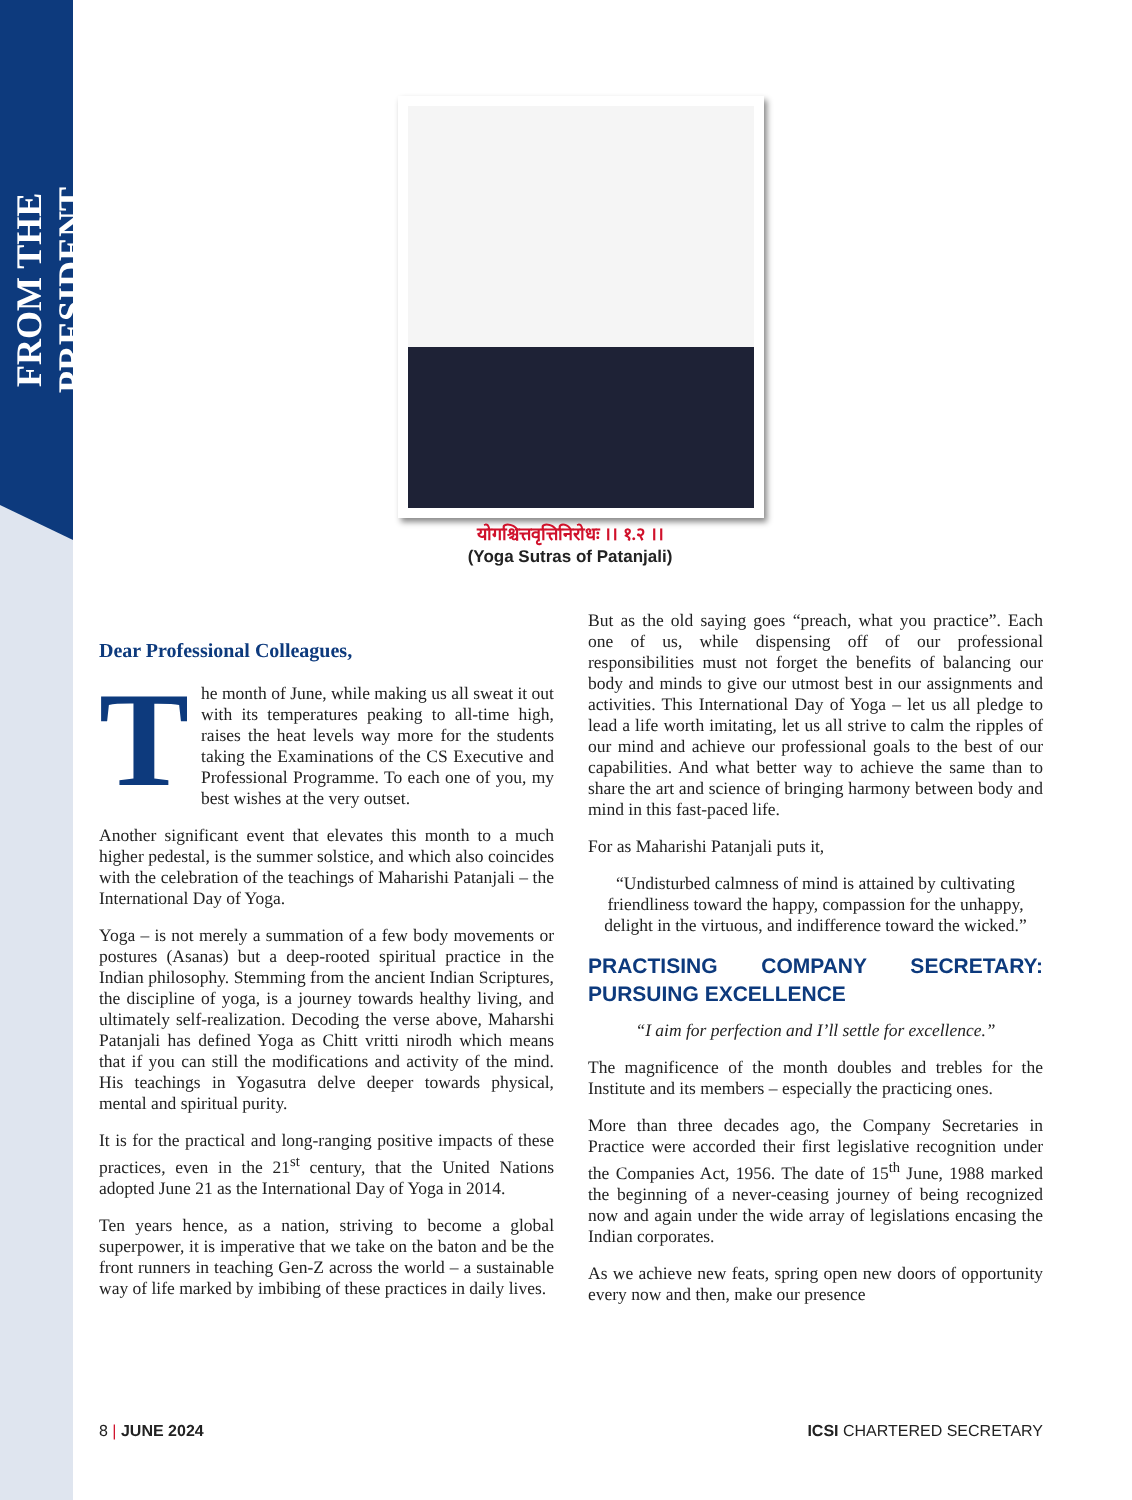FROM THE PRESIDENT
योगश्चित्तवृत्तिनिरोधः ।। १.२ ।।
(Yoga Sutras of Patanjali)
Dear Professional Colleagues,
The month of June, while making us all sweat it out with its temperatures peaking to all-time high, raises the heat levels way more for the students taking the Examinations of the CS Executive and Professional Programme. To each one of you, my best wishes at the very outset.
Another significant event that elevates this month to a much higher pedestal, is the summer solstice, and which also coincides with the celebration of the teachings of Maharishi Patanjali – the International Day of Yoga.
Yoga – is not merely a summation of a few body movements or postures (Asanas) but a deep-rooted spiritual practice in the Indian philosophy. Stemming from the ancient Indian Scriptures, the discipline of yoga, is a journey towards healthy living, and ultimately self-realization. Decoding the verse above, Maharshi Patanjali has defined Yoga as Chitt vritti nirodh which means that if you can still the modifications and activity of the mind. His teachings in Yogasutra delve deeper towards physical, mental and spiritual purity.
It is for the practical and long-ranging positive impacts of these practices, even in the 21<sup>st</sup> century, that the United Nations adopted June 21 as the International Day of Yoga in 2014.
Ten years hence, as a nation, striving to become a global superpower, it is imperative that we take on the baton and be the front runners in teaching Gen-Z across the world – a sustainable way of life marked by imbibing of these practices in daily lives.
But as the old saying goes “preach, what you practice”. Each one of us, while dispensing off of our professional responsibilities must not forget the benefits of balancing our body and minds to give our utmost best in our assignments and activities. This International Day of Yoga – let us all pledge to lead a life worth imitating, let us all strive to calm the ripples of our mind and achieve our professional goals to the best of our capabilities. And what better way to achieve the same than to share the art and science of bringing harmony between body and mind in this fast-paced life.
For as Maharishi Patanjali puts it,
“Undisturbed calmness of mind is attained by cultivating friendliness toward the happy, compassion for the unhappy, delight in the virtuous, and indifference toward the wicked.”
PRACTISING COMPANY SECRETARY: PURSUING EXCELLENCE
“I aim for perfection and I’ll settle for excellence.”
The magnificence of the month doubles and trebles for the Institute and its members – especially the practicing ones.
More than three decades ago, the Company Secretaries in Practice were accorded their first legislative recognition under the Companies Act, 1956. The date of 15<sup>th</sup> June, 1988 marked the beginning of a never-ceasing journey of being recognized now and again under the wide array of legislations encasing the Indian corporates.
As we achieve new feats, spring open new doors of opportunity every now and then, make our presence
8 | JUNE 2024 ICSI CHARTERED SECRETARY